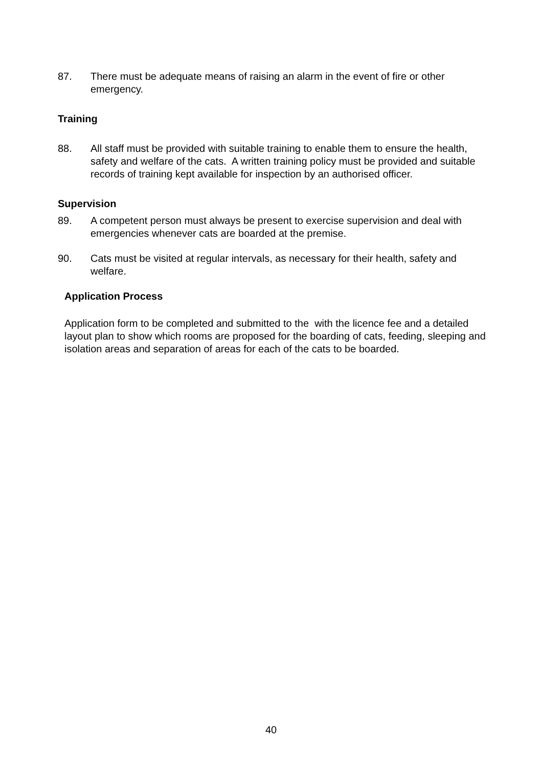87. There must be adequate means of raising an alarm in the event of fire or other emergency.
Training
88. All staff must be provided with suitable training to enable them to ensure the health, safety and welfare of the cats. A written training policy must be provided and suitable records of training kept available for inspection by an authorised officer.
Supervision
89. A competent person must always be present to exercise supervision and deal with emergencies whenever cats are boarded at the premise.
90. Cats must be visited at regular intervals, as necessary for their health, safety and welfare.
Application Process
Application form to be completed and submitted to the with the licence fee and a detailed layout plan to show which rooms are proposed for the boarding of cats, feeding, sleeping and isolation areas and separation of areas for each of the cats to be boarded.
40